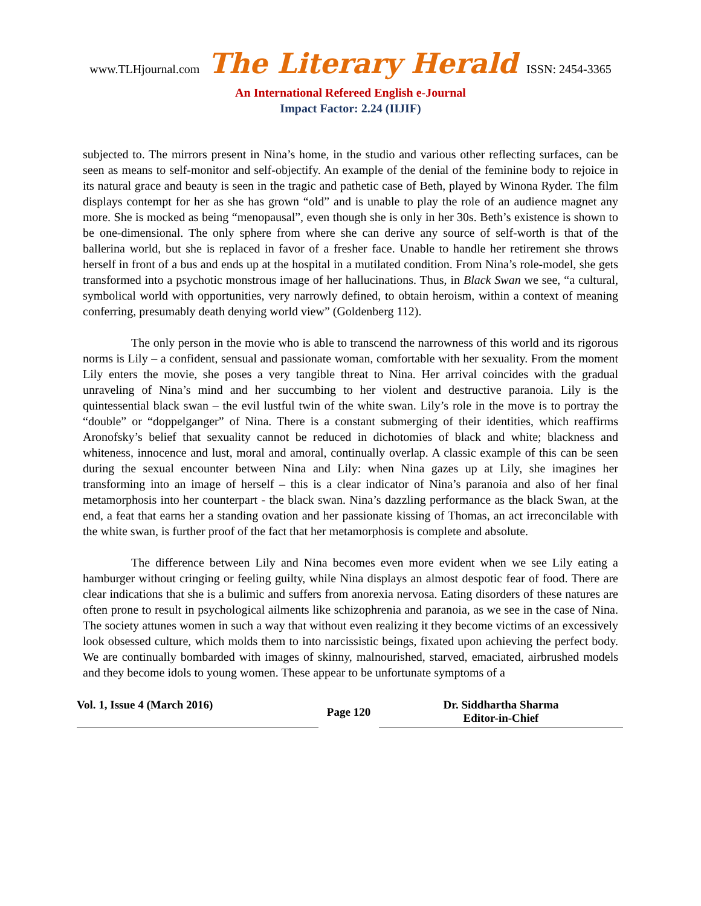www.TLHjournal.com The Literary Herald ISSN: 2454-3365
An International Refereed English e-Journal
Impact Factor: 2.24 (IIJIF)
subjected to. The mirrors present in Nina’s home, in the studio and various other reflecting surfaces, can be seen as means to self-monitor and self-objectify. An example of the denial of the feminine body to rejoice in its natural grace and beauty is seen in the tragic and pathetic case of Beth, played by Winona Ryder. The film displays contempt for her as she has grown “old” and is unable to play the role of an audience magnet any more. She is mocked as being “menopausal”, even though she is only in her 30s. Beth’s existence is shown to be one-dimensional. The only sphere from where she can derive any source of self-worth is that of the ballerina world, but she is replaced in favor of a fresher face. Unable to handle her retirement she throws herself in front of a bus and ends up at the hospital in a mutilated condition. From Nina’s role-model, she gets transformed into a psychotic monstrous image of her hallucinations. Thus, in Black Swan we see, “a cultural, symbolical world with opportunities, very narrowly defined, to obtain heroism, within a context of meaning conferring, presumably death denying world view” (Goldenberg 112).
The only person in the movie who is able to transcend the narrowness of this world and its rigorous norms is Lily – a confident, sensual and passionate woman, comfortable with her sexuality. From the moment Lily enters the movie, she poses a very tangible threat to Nina. Her arrival coincides with the gradual unraveling of Nina’s mind and her succumbing to her violent and destructive paranoia. Lily is the quintessential black swan – the evil lustful twin of the white swan. Lily’s role in the move is to portray the “double” or “doppelganger” of Nina. There is a constant submerging of their identities, which reaffirms Aronofsky’s belief that sexuality cannot be reduced in dichotomies of black and white; blackness and whiteness, innocence and lust, moral and amoral, continually overlap. A classic example of this can be seen during the sexual encounter between Nina and Lily: when Nina gazes up at Lily, she imagines her transforming into an image of herself – this is a clear indicator of Nina’s paranoia and also of her final metamorphosis into her counterpart - the black swan. Nina’s dazzling performance as the black Swan, at the end, a feat that earns her a standing ovation and her passionate kissing of Thomas, an act irreconcilable with the white swan, is further proof of the fact that her metamorphosis is complete and absolute.
The difference between Lily and Nina becomes even more evident when we see Lily eating a hamburger without cringing or feeling guilty, while Nina displays an almost despotic fear of food. There are clear indications that she is a bulimic and suffers from anorexia nervosa. Eating disorders of these natures are often prone to result in psychological ailments like schizophrenia and paranoia, as we see in the case of Nina. The society attunes women in such a way that without even realizing it they become victims of an excessively look obsessed culture, which molds them to into narcissistic beings, fixated upon achieving the perfect body. We are continually bombarded with images of skinny, malnourished, starved, emaciated, airbrushed models and they become idols to young women. These appear to be unfortunate symptoms of a
Vol. 1, Issue 4 (March 2016)
Page 120
Dr. Siddhartha Sharma
Editor-in-Chief